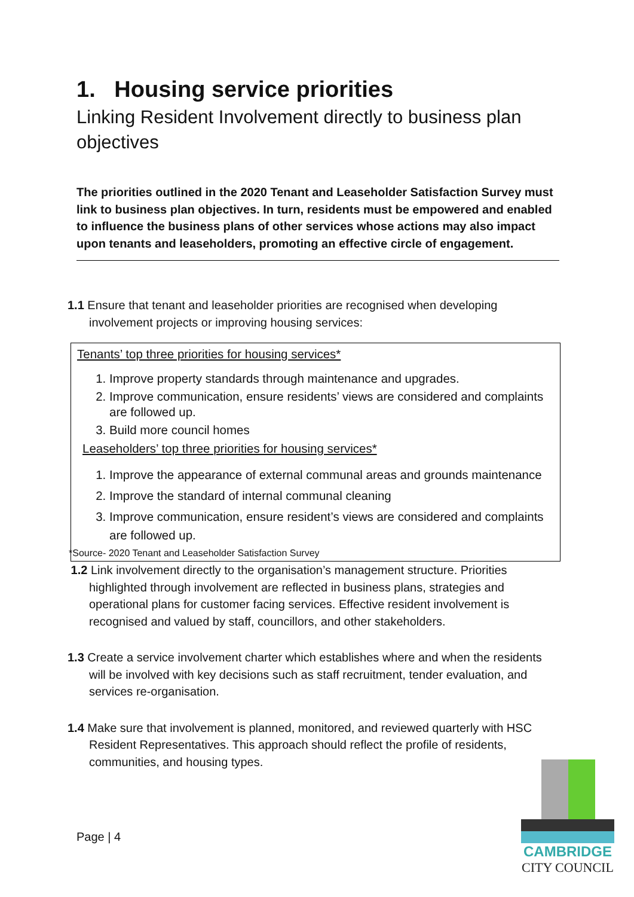1. Housing service priorities
Linking Resident Involvement directly to business plan objectives
The priorities outlined in the 2020 Tenant and Leaseholder Satisfaction Survey must link to business plan objectives. In turn, residents must be empowered and enabled to influence the business plans of other services whose actions may also impact upon tenants and leaseholders, promoting an effective circle of engagement.
1.1 Ensure that tenant and leaseholder priorities are recognised when developing involvement projects or improving housing services:
Tenants’ top three priorities for housing services*
1. Improve property standards through maintenance and upgrades.
2. Improve communication, ensure residents’ views are considered and complaints are followed up.
3. Build more council homes
Leaseholders’ top three priorities for housing services*
1. Improve the appearance of external communal areas and grounds maintenance
2. Improve the standard of internal communal cleaning
3. Improve communication, ensure resident’s views are considered and complaints are followed up.
*Source- 2020 Tenant and Leaseholder Satisfaction Survey
1.2 Link involvement directly to the organisation’s management structure. Priorities highlighted through involvement are reflected in business plans, strategies and operational plans for customer facing services. Effective resident involvement is recognised and valued by staff, councillors, and other stakeholders.
1.3 Create a service involvement charter which establishes where and when the residents will be involved with key decisions such as staff recruitment, tender evaluation, and services re-organisation.
1.4 Make sure that involvement is planned, monitored, and reviewed quarterly with HSC Resident Representatives. This approach should reflect the profile of residents, communities, and housing types.
Page | 4
CAMBRIDGE
CITY COUNCIL